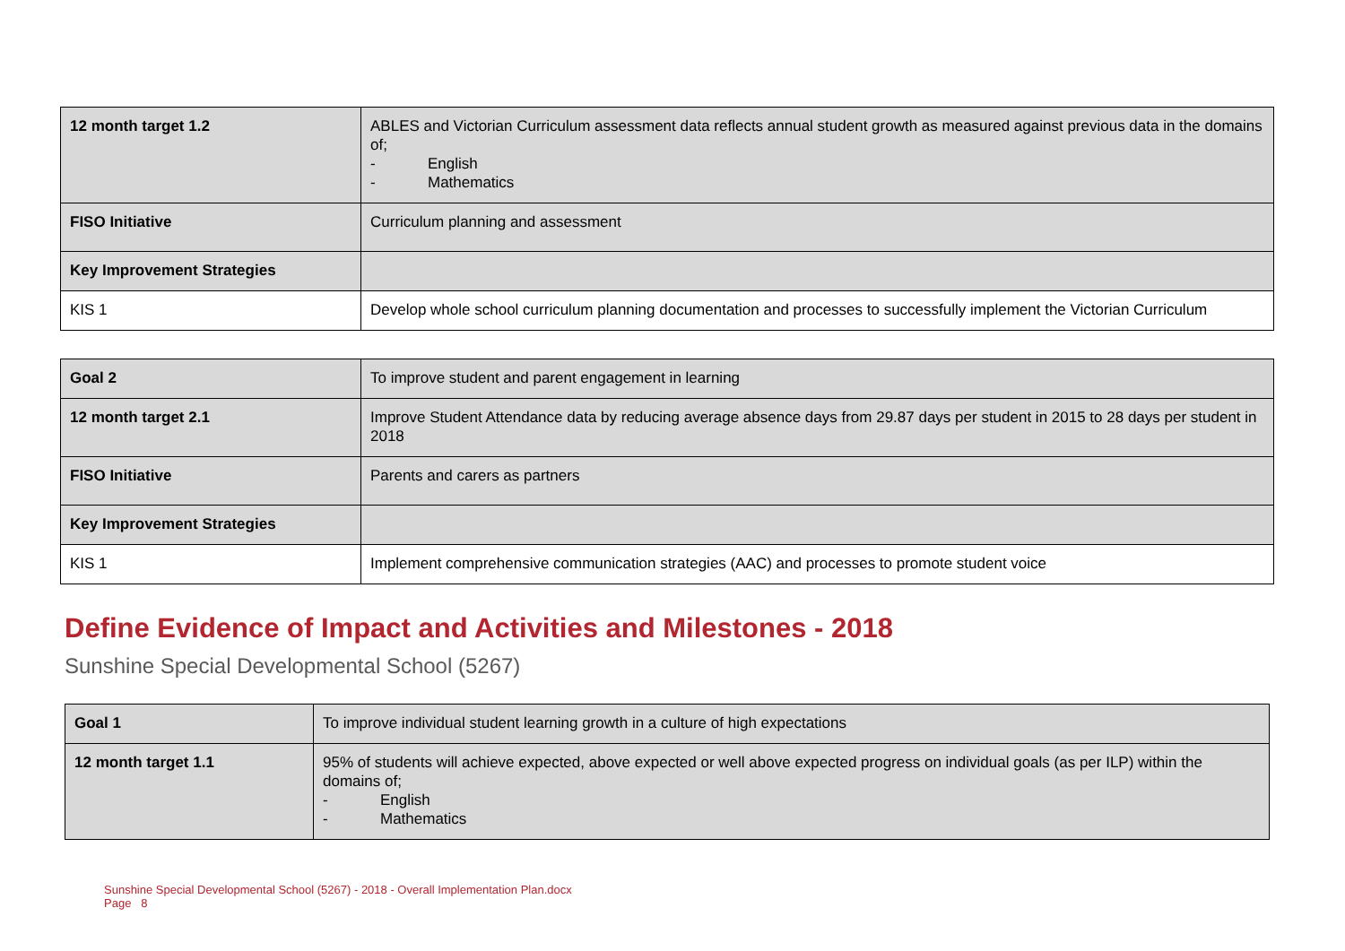| 12 month target 1.2 | ABLES and Victorian Curriculum assessment data reflects annual student growth as measured against previous data in the domains of; - English - Mathematics |
| FISO Initiative | Curriculum planning and assessment |
| Key Improvement Strategies | |
| KIS 1 | Develop whole school curriculum planning documentation and processes to successfully implement the Victorian Curriculum |
| Goal 2 | To improve student and parent engagement in learning |
| 12 month target 2.1 | Improve Student Attendance data by reducing average absence days from 29.87 days per student in 2015 to 28 days per student in 2018 |
| FISO Initiative | Parents and carers as partners |
| Key Improvement Strategies | |
| KIS 1 | Implement comprehensive communication strategies (AAC) and processes to promote student voice |
Define Evidence of Impact and Activities and Milestones - 2018
Sunshine Special Developmental School (5267)
| Goal 1 | To improve individual student learning growth in a culture of high expectations |
| 12 month target 1.1 | 95% of students will achieve expected, above expected or well above expected progress on individual goals (as per ILP) within the domains of; - English - Mathematics |
Sunshine Special Developmental School (5267) - 2018 - Overall Implementation Plan.docx
Page 8